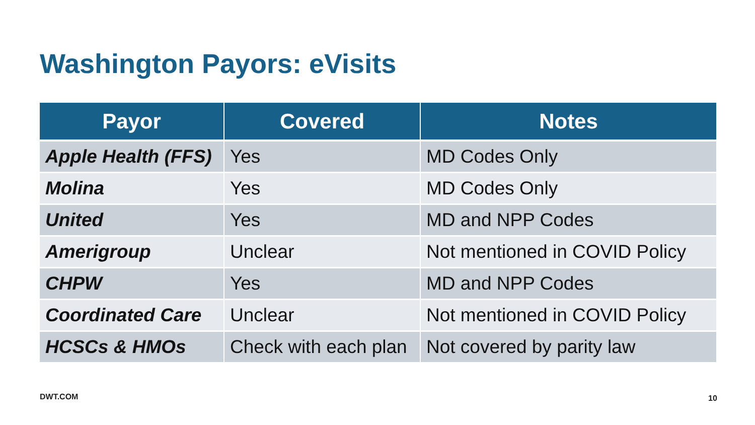Washington Payors: eVisits
| Payor | Covered | Notes |
| --- | --- | --- |
| Apple Health (FFS) | Yes | MD Codes Only |
| Molina | Yes | MD Codes Only |
| United | Yes | MD and NPP Codes |
| Amerigroup | Unclear | Not mentioned in COVID Policy |
| CHPW | Yes | MD and NPP Codes |
| Coordinated Care | Unclear | Not mentioned in COVID Policy |
| HCSCs & HMOs | Check with each plan | Not covered by parity law |
DWT.COM 10